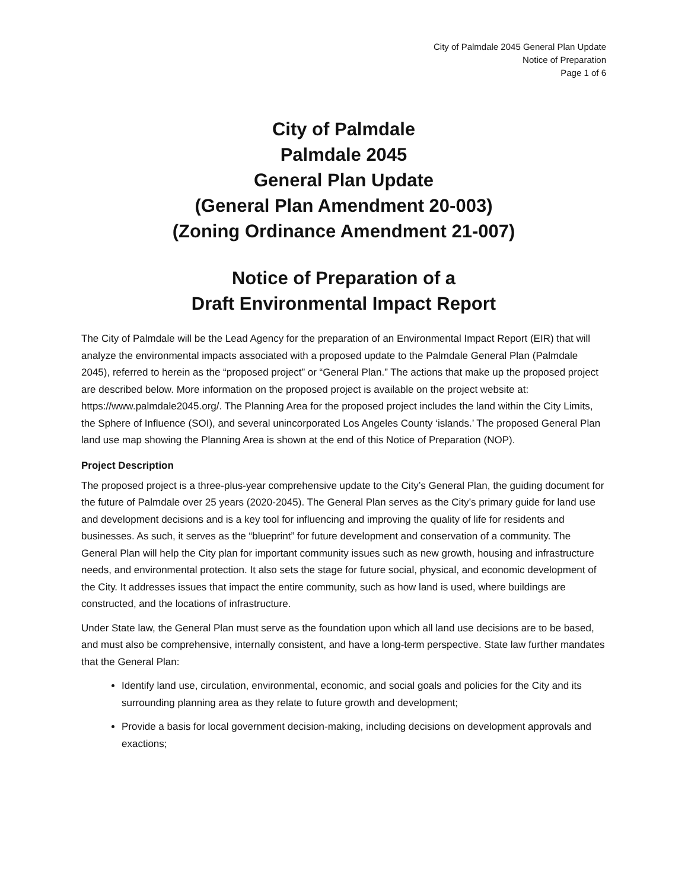City of Palmdale 2045 General Plan Update
Notice of Preparation
Page 1 of 6
City of Palmdale
Palmdale 2045
General Plan Update
(General Plan Amendment 20-003)
(Zoning Ordinance Amendment 21-007)
Notice of Preparation of a
Draft Environmental Impact Report
The City of Palmdale will be the Lead Agency for the preparation of an Environmental Impact Report (EIR) that will analyze the environmental impacts associated with a proposed update to the Palmdale General Plan (Palmdale 2045), referred to herein as the “proposed project” or “General Plan.” The actions that make up the proposed project are described below. More information on the proposed project is available on the project website at: https://www.palmdale2045.org/. The Planning Area for the proposed project includes the land within the City Limits, the Sphere of Influence (SOI), and several unincorporated Los Angeles County ‘islands.’ The proposed General Plan land use map showing the Planning Area is shown at the end of this Notice of Preparation (NOP).
Project Description
The proposed project is a three-plus-year comprehensive update to the City’s General Plan, the guiding document for the future of Palmdale over 25 years (2020-2045). The General Plan serves as the City’s primary guide for land use and development decisions and is a key tool for influencing and improving the quality of life for residents and businesses. As such, it serves as the “blueprint” for future development and conservation of a community. The General Plan will help the City plan for important community issues such as new growth, housing and infrastructure needs, and environmental protection. It also sets the stage for future social, physical, and economic development of the City. It addresses issues that impact the entire community, such as how land is used, where buildings are constructed, and the locations of infrastructure.
Under State law, the General Plan must serve as the foundation upon which all land use decisions are to be based, and must also be comprehensive, internally consistent, and have a long-term perspective. State law further mandates that the General Plan:
Identify land use, circulation, environmental, economic, and social goals and policies for the City and its surrounding planning area as they relate to future growth and development;
Provide a basis for local government decision-making, including decisions on development approvals and exactions;